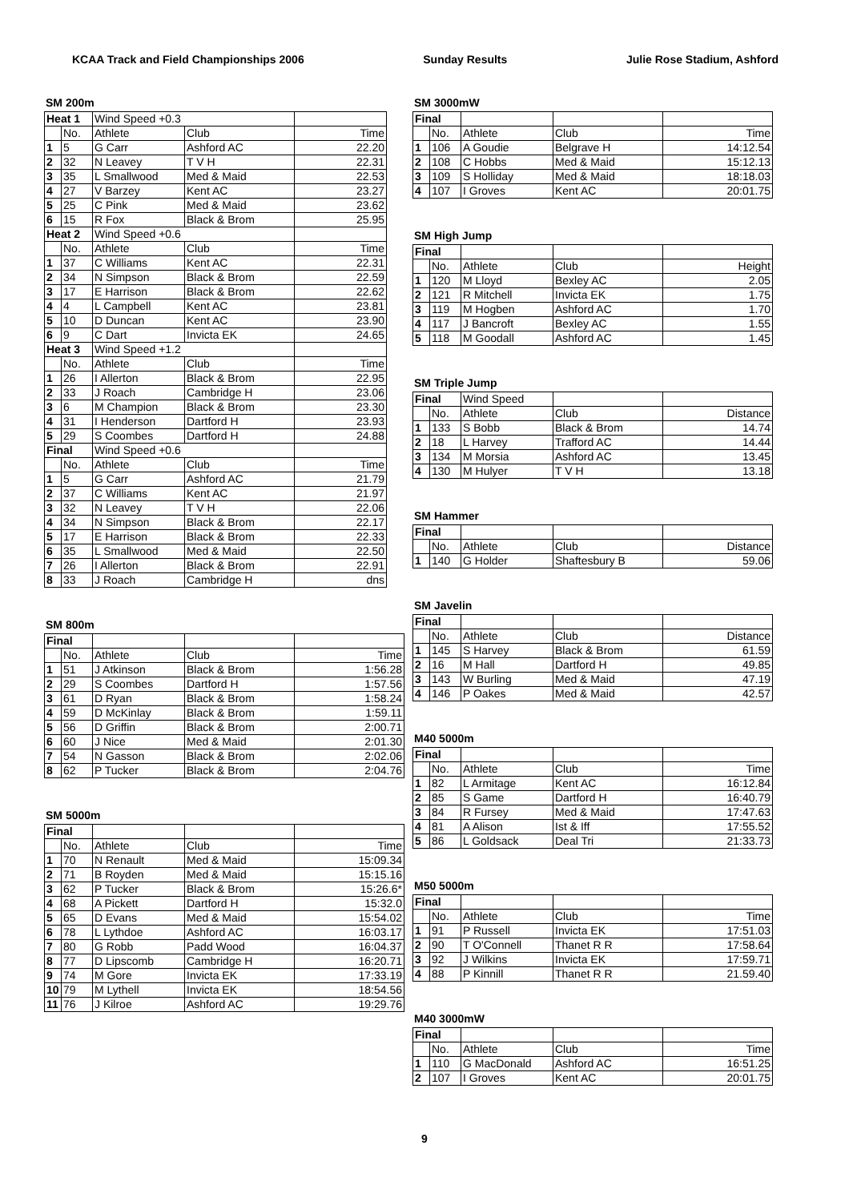KCAA Track and Field Championships 2006 Sunday Results Julie Rose Stadium, Ashford
SM 200m
| Heat 1 | | Wind Speed +0.3 | | |
| | No. | Athlete | Club | Time |
| 1 | 5 | G Carr | Ashford AC | 22.20 |
| 2 | 32 | N Leavey | T V H | 22.31 |
| 3 | 35 | L Smallwood | Med & Maid | 22.53 |
| 4 | 27 | V Barzey | Kent AC | 23.27 |
| 5 | 25 | C Pink | Med & Maid | 23.62 |
| 6 | 15 | R Fox | Black & Brom | 25.95 |
| Heat 2 | | Wind Speed +0.6 | | |
| | No. | Athlete | Club | Time |
| 1 | 37 | C Williams | Kent AC | 22.31 |
| 2 | 34 | N Simpson | Black & Brom | 22.59 |
| 3 | 17 | E Harrison | Black & Brom | 22.62 |
| 4 | 4 | L Campbell | Kent AC | 23.81 |
| 5 | 10 | D Duncan | Kent AC | 23.90 |
| 6 | 9 | C Dart | Invicta EK | 24.65 |
| Heat 3 | | Wind Speed +1.2 | | |
| | No. | Athlete | Club | Time |
| 1 | 26 | I Allerton | Black & Brom | 22.95 |
| 2 | 33 | J Roach | Cambridge H | 23.06 |
| 3 | 6 | M Champion | Black & Brom | 23.30 |
| 4 | 31 | I Henderson | Dartford H | 23.93 |
| 5 | 29 | S Coombes | Dartford H | 24.88 |
| Final | | Wind Speed +0.6 | | |
| | No. | Athlete | Club | Time |
| 1 | 5 | G Carr | Ashford AC | 21.79 |
| 2 | 37 | C Williams | Kent AC | 21.97 |
| 3 | 32 | N Leavey | T V H | 22.06 |
| 4 | 34 | N Simpson | Black & Brom | 22.17 |
| 5 | 17 | E Harrison | Black & Brom | 22.33 |
| 6 | 35 | L Smallwood | Med & Maid | 22.50 |
| 7 | 26 | I Allerton | Black & Brom | 22.91 |
| 8 | 33 | J Roach | Cambridge H | dns |
SM 800m
| Final | | | | |
| | No. | Athlete | Club | Time |
| 1 | 51 | J Atkinson | Black & Brom | 1:56.28 |
| 2 | 29 | S Coombes | Dartford H | 1:57.56 |
| 3 | 61 | D Ryan | Black & Brom | 1:58.24 |
| 4 | 59 | D McKinlay | Black & Brom | 1:59.11 |
| 5 | 56 | D Griffin | Black & Brom | 2:00.71 |
| 6 | 60 | J Nice | Med & Maid | 2:01.30 |
| 7 | 54 | N Gasson | Black & Brom | 2:02.06 |
| 8 | 62 | P Tucker | Black & Brom | 2:04.76 |
SM 5000m
| Final | | | | |
| | No. | Athlete | Club | Time |
| 1 | 70 | N Renault | Med & Maid | 15:09.34 |
| 2 | 71 | B Royden | Med & Maid | 15:15.16 |
| 3 | 62 | P Tucker | Black & Brom | 15:26.6* |
| 4 | 68 | A Pickett | Dartford H | 15:32.0 |
| 5 | 65 | D Evans | Med & Maid | 15:54.02 |
| 6 | 78 | L Lythdoe | Ashford AC | 16:03.17 |
| 7 | 80 | G Robb | Padd Wood | 16:04.37 |
| 8 | 77 | D Lipscomb | Cambridge H | 16:20.71 |
| 9 | 74 | M Gore | Invicta EK | 17:33.19 |
| 10 | 79 | M Lythell | Invicta EK | 18:54.56 |
| 11 | 76 | J Kilroe | Ashford AC | 19:29.76 |
SM 3000mW
| Final | | | | |
| | No. | Athlete | Club | Time |
| 1 | 106 | A Goudie | Belgrave H | 14:12.54 |
| 2 | 108 | C Hobbs | Med & Maid | 15:12.13 |
| 3 | 109 | S Holliday | Med & Maid | 18:18.03 |
| 4 | 107 | I Groves | Kent AC | 20:01.75 |
SM High Jump
| Final | | | | |
| | No. | Athlete | Club | Height |
| 1 | 120 | M Lloyd | Bexley AC | 2.05 |
| 2 | 121 | R Mitchell | Invicta EK | 1.75 |
| 3 | 119 | M Hogben | Ashford AC | 1.70 |
| 4 | 117 | J Bancroft | Bexley AC | 1.55 |
| 5 | 118 | M Goodall | Ashford AC | 1.45 |
SM Triple Jump
| Final | | Wind Speed | | |
| | No. | Athlete | Club | Distance |
| 1 | 133 | S Bobb | Black & Brom | 14.74 |
| 2 | 18 | L Harvey | Trafford AC | 14.44 |
| 3 | 134 | M Morsia | Ashford AC | 13.45 |
| 4 | 130 | M Hulyer | T V H | 13.18 |
SM Hammer
| Final | | | | |
| | No. | Athlete | Club | Distance |
| 1 | 140 | G Holder | Shaftesbury B | 59.06 |
SM Javelin
| Final | | | | |
| | No. | Athlete | Club | Distance |
| 1 | 145 | S Harvey | Black & Brom | 61.59 |
| 2 | 16 | M Hall | Dartford H | 49.85 |
| 3 | 143 | W Burling | Med & Maid | 47.19 |
| 4 | 146 | P Oakes | Med & Maid | 42.57 |
M40 5000m
| Final | | | | |
| | No. | Athlete | Club | Time |
| 1 | 82 | L Armitage | Kent AC | 16:12.84 |
| 2 | 85 | S Game | Dartford H | 16:40.79 |
| 3 | 84 | R Fursey | Med & Maid | 17:47.63 |
| 4 | 81 | A Alison | Ist & Iff | 17:55.52 |
| 5 | 86 | L Goldsack | Deal Tri | 21:33.73 |
M50 5000m
| Final | | | | |
| | No. | Athlete | Club | Time |
| 1 | 91 | P Russell | Invicta EK | 17:51.03 |
| 2 | 90 | T O'Connell | Thanet R R | 17:58.64 |
| 3 | 92 | J Wilkins | Invicta EK | 17:59.71 |
| 4 | 88 | P Kinnill | Thanet R R | 21.59.40 |
M40 3000mW
| Final | | | | |
| | No. | Athlete | Club | Time |
| 1 | 110 | G MacDonald | Ashford AC | 16:51.25 |
| 2 | 107 | I Groves | Kent AC | 20:01.75 |
9